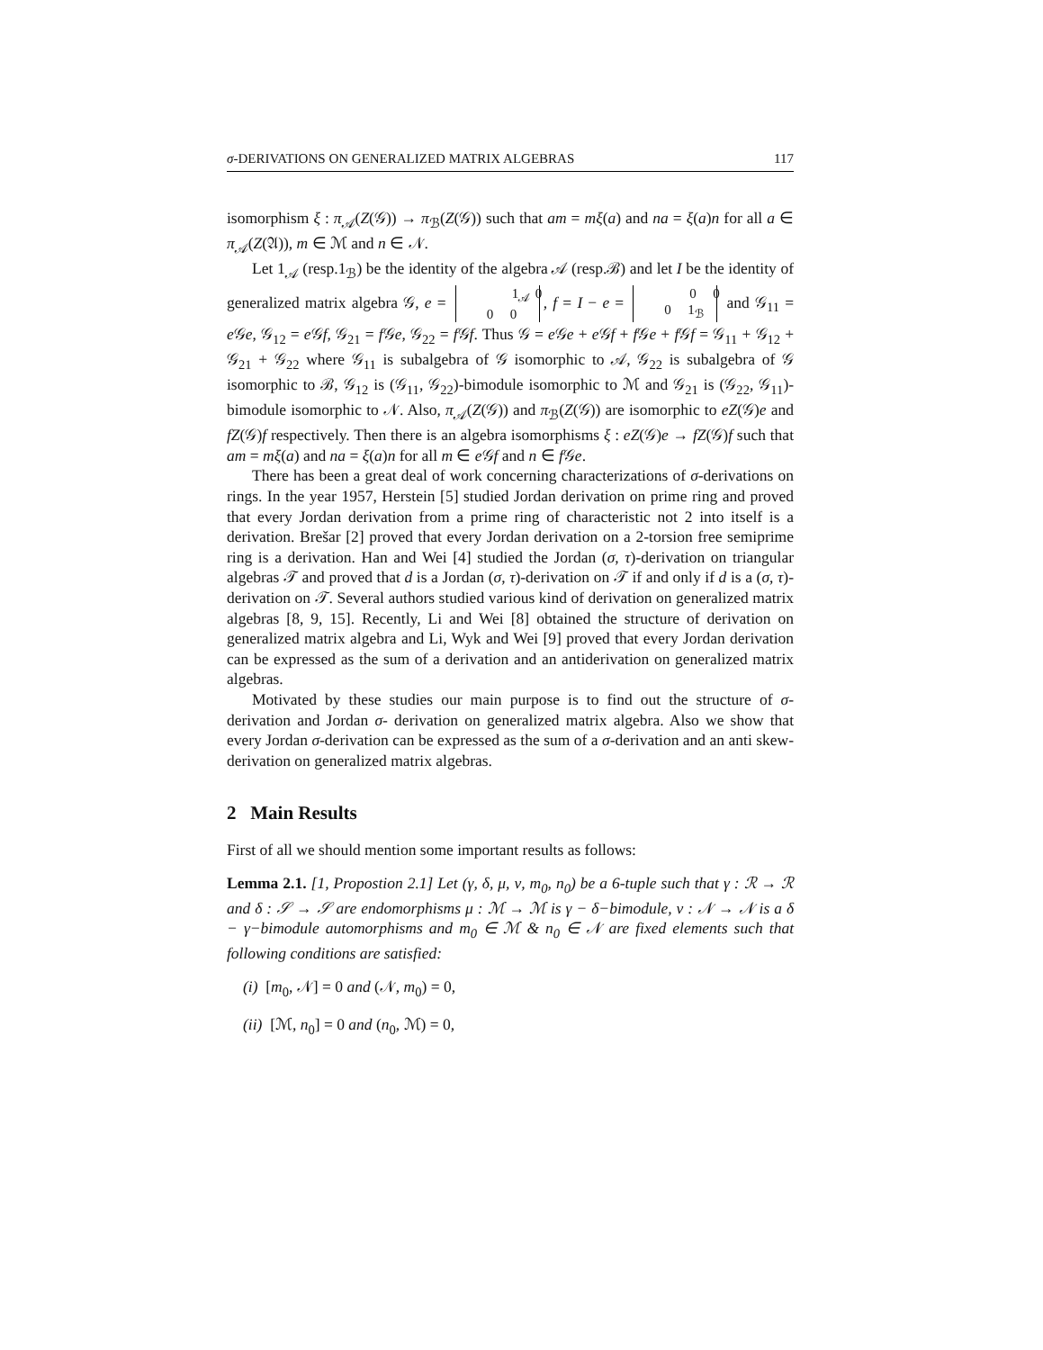σ-DERIVATIONS ON GENERALIZED MATRIX ALGEBRAS 117
isomorphism ξ : π<sub>𝒜</sub>(Z(𝒢)) → π<sub>ℬ</sub>(Z(𝒢)) such that am = mξ(a) and na = ξ(a)n for all a ∈ π<sub>𝒜</sub>(Z(𝔄)), m ∈ ℳ and n ∈ 𝒩.
Let 1<sub>𝒜</sub> (resp.1<sub>ℬ</sub>) be the identity of the algebra 𝒜 (resp.ℬ) and let I be the identity of generalized matrix algebra 𝒢, e = 1<sub>𝒜</sub> 0
0 0, f = I − e = 0 0
0 1<sub>ℬ</sub> and 𝒢<sub>11</sub> = e 𝒢e, 𝒢<sub>12</sub> = e 𝒢f, 𝒢<sub>21</sub> = f 𝒢e, 𝒢<sub>22</sub> = f 𝒢f. Thus 𝒢 = e 𝒢e + e 𝒢f + f 𝒢e + f 𝒢f = 𝒢<sub>11</sub> + 𝒢<sub>12</sub> + 𝒢<sub>21</sub> + 𝒢<sub>22</sub> where 𝒢<sub>11</sub> is subalgebra of 𝒢 isomorphic to 𝒜, 𝒢<sub>22</sub> is subalgebra of 𝒢 isomorphic to ℬ, 𝒢<sub>12</sub> is (𝒢<sub>11</sub>, 𝒢<sub>22</sub>)-bimodule isomorphic to ℳ and 𝒢<sub>21</sub> is (𝒢<sub>22</sub>, 𝒢<sub>11</sub>)-bimodule isomorphic to 𝒩. Also, π<sub>𝒜</sub>(Z(𝒢)) and π<sub>ℬ</sub>(Z(𝒢)) are isomorphic to eZ(𝒢)e and fZ(𝒢)f respectively. Then there is an algebra isomorphisms ξ : eZ(𝒢)e → fZ(𝒢)f such that am = mξ(a) and na = ξ(a)n for all m ∈ e 𝒢f and n ∈ f 𝒢e.
There has been a great deal of work concerning characterizations of σ-derivations on rings. In the year 1957, Herstein [5] studied Jordan derivation on prime ring and proved that every Jordan derivation from a prime ring of characteristic not 2 into itself is a derivation. Brešar [2] proved that every Jordan derivation on a 2-torsion free semiprime ring is a derivation. Han and Wei [4] studied the Jordan (σ, τ)-derivation on triangular algebras 𝒯 and proved that d is a Jordan (σ, τ)-derivation on 𝒯 if and only if d is a (σ, τ)-derivation on 𝒯. Several authors studied various kind of derivation on generalized matrix algebras [8, 9, 15]. Recently, Li and Wei [8] obtained the structure of derivation on generalized matrix algebra and Li, Wyk and Wei [9] proved that every Jordan derivation can be expressed as the sum of a derivation and an antiderivation on generalized matrix algebras.
Motivated by these studies our main purpose is to find out the structure of σ-derivation and Jordan σ- derivation on generalized matrix algebra. Also we show that every Jordan σ-derivation can be expressed as the sum of a σ-derivation and an anti skew-derivation on generalized matrix algebras.
2 Main Results
First of all we should mention some important results as follows:
Lemma 2.1. [1, Propostion 2.1] Let (γ, δ, μ, ν, m<sub>0</sub>, n<sub>0</sub>) be a 6-tuple such that γ : ℛ → ℛ and δ : 𝒮 → 𝒮 are endomorphisms μ : ℳ → ℳ is γ − δ−bimodule, ν : 𝒩 → 𝒩 is a δ − γ−bimodule automorphisms and m<sub>0</sub> ∈ ℳ & n<sub>0</sub> ∈ 𝒩 are fixed elements such that following conditions are satisfied:
(i) [m<sub>0</sub>, 𝒩] = 0 and (𝒩, m<sub>0</sub>) = 0,
(ii) [ℳ, n<sub>0</sub>] = 0 and (n<sub>0</sub>, ℳ) = 0,